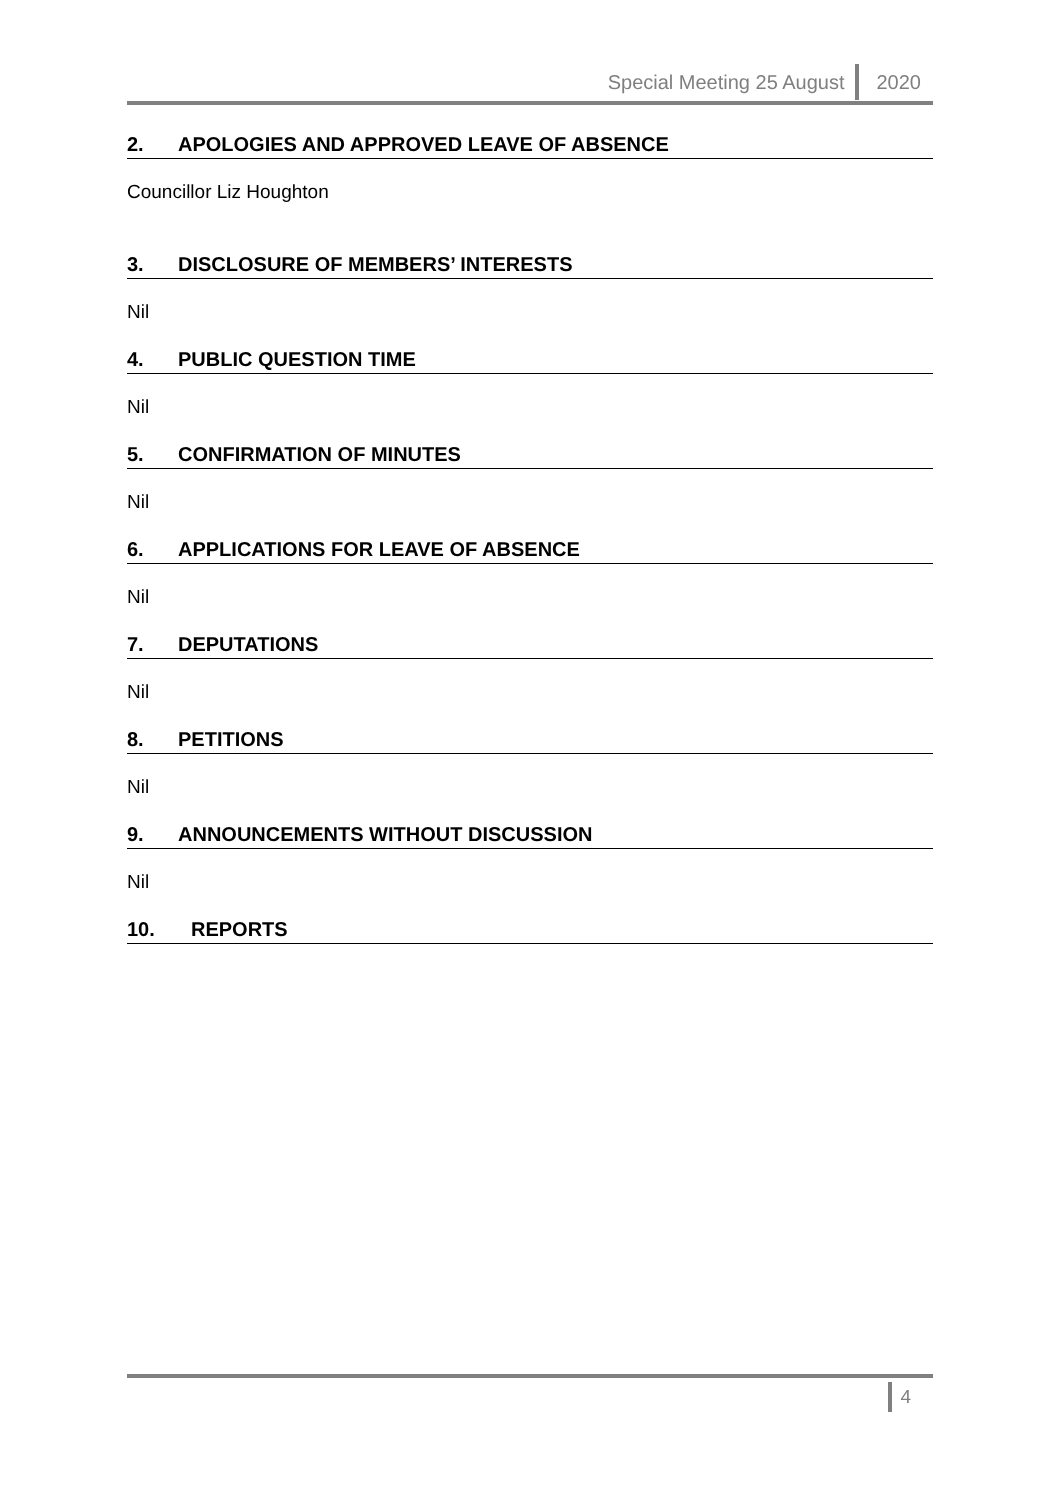Special Meeting 25 August 2020
2. APOLOGIES AND APPROVED LEAVE OF ABSENCE
Councillor Liz Houghton
3. DISCLOSURE OF MEMBERS’ INTERESTS
Nil
4. PUBLIC QUESTION TIME
Nil
5. CONFIRMATION OF MINUTES
Nil
6. APPLICATIONS FOR LEAVE OF ABSENCE
Nil
7. DEPUTATIONS
Nil
8. PETITIONS
Nil
9. ANNOUNCEMENTS WITHOUT DISCUSSION
Nil
10. REPORTS
4